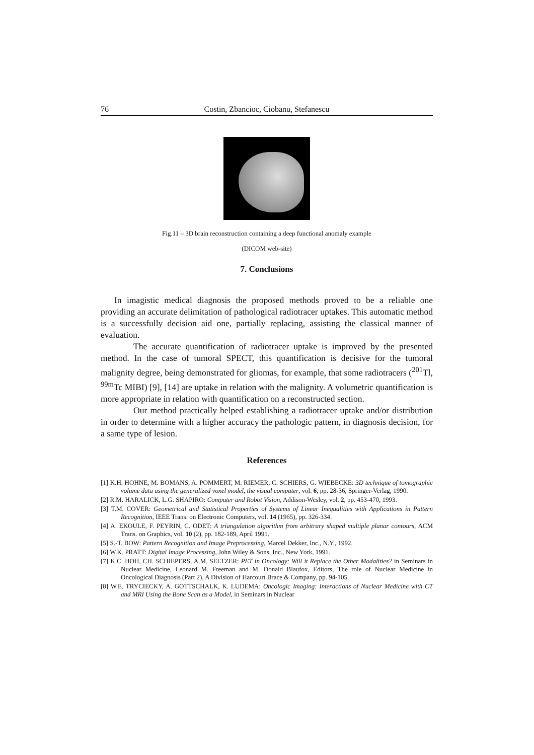76 Costin, Zbancioc, Ciobanu, Stefanescu
Fig.11 – 3D brain reconstruction containing a deep functional anomaly example
(DICOM web-site)
7. Conclusions
In imagistic medical diagnosis the proposed methods proved to be a reliable one providing an accurate delimitation of pathological radiotracer uptakes. This automatic method is a successfully decision aid one, partially replacing, assisting the classical manner of evaluation.
The accurate quantification of radiotracer uptake is improved by the presented method. In the case of tumoral SPECT, this quantification is decisive for the tumoral malignity degree, being demonstrated for gliomas, for example, that some radiotracers (<sup>201</sup>Tl, <sup>99m</sup>Tc MIBI) [9], [14] are uptake in relation with the malignity. A volumetric quantification is more appropriate in relation with quantification on a reconstructed section.
Our method practically helped establishing a radiotracer uptake and/or distribution in order to determine with a higher accuracy the pathologic pattern, in diagnosis decision, for a same type of lesion.
References
[1] K.H. HOHNE, M. BOMANS, A. POMMERT, M. RIEMER, C. SCHIERS, G. WIEBECKE: 3D technique of tomographic volume data using the generalized voxel model, the visual computer, vol. 6, pp. 28-36, Springer-Verlag, 1990.
[2] R.M. HARALICK, L.G. SHAPIRO: Computer and Robot Vision, Addison-Wesley, vol. 2, pp. 453-470, 1993.
[3] T.M. COVER: Geometrical and Statistical Properties of Systems of Linear Inequalities with Applications in Pattern Recognition, IEEE Trans. on Electronic Computers, vol. 14 (1965), pp. 326-334.
[4] A. EKOULE, F. PEYRIN, C. ODET: A triangulation algorithm from arbitrary shaped multiple planar contours, ACM Trans. on Graphics, vol. 10 (2), pp. 182-189, April 1991.
[5] S.-T. BOW: Pattern Recognition and Image Preprocessing, Marcel Dekker, Inc., N.Y., 1992.
[6] W.K. PRATT: Digital Image Processing, John Wiley & Sons, Inc., New York, 1991.
[7] K.C. HOH, CH. SCHIEPERS, A.M. SELTZER: PET in Oncology: Will it Replace the Other Modalities? in Seminars in Nuclear Medicine, Leonard M. Freeman and M. Donald Blaufox, Editors, The role of Nuclear Medicine in Oncological Diagnosis (Part 2), A Division of Harcourt Brace & Company, pp. 94-105.
[8] W.E. TRYCIECKY, A. GOTTSCHALK, K. LUDEMA: Oncologic Imaging: Interactions of Nuclear Medicine with CT and MRI Using the Bone Scan as a Model, in Seminars in Nuclear